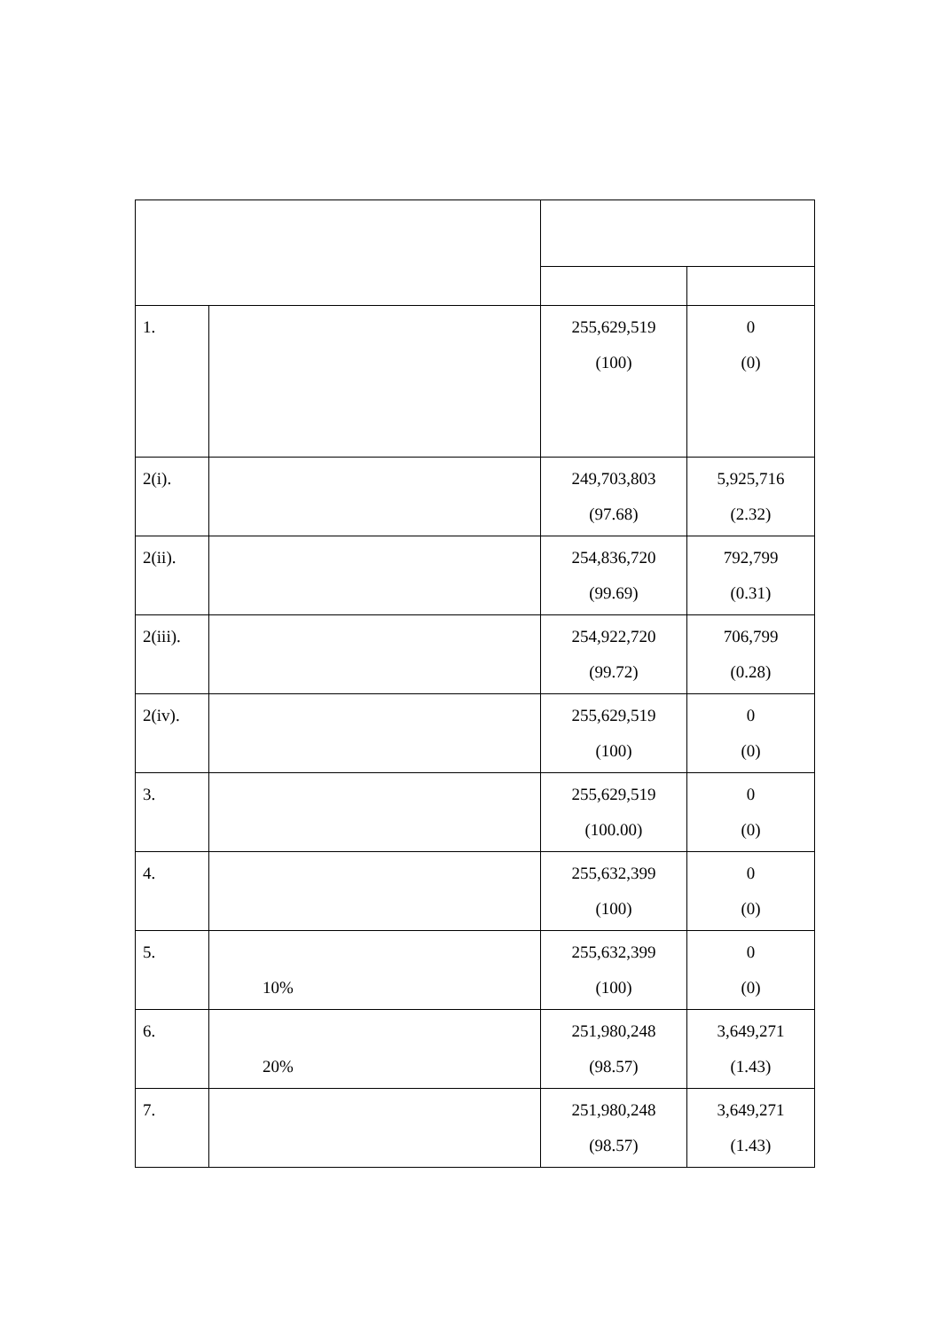| 1. | | 255,629,519 (100) | 0 (0) |
| 2(i). | | 249,703,803 (97.68) | 5,925,716 (2.32) |
| 2(ii). | | 254,836,720 (99.69) | 792,799 (0.31) |
| 2(iii). | | 254,922,720 (99.72) | 706,799 (0.28) |
| 2(iv). | | 255,629,519 (100) | 0 (0) |
| 3. | | 255,629,519 (100.00) | 0 (0) |
| 4. | | 255,632,399 (100) | 0 (0) |
| 5. | 10% | 255,632,399 (100) | 0 (0) |
| 6. | 20% | 251,980,248 (98.57) | 3,649,271 (1.43) |
| 7. | | 251,980,248 (98.57) | 3,649,271 (1.43) |